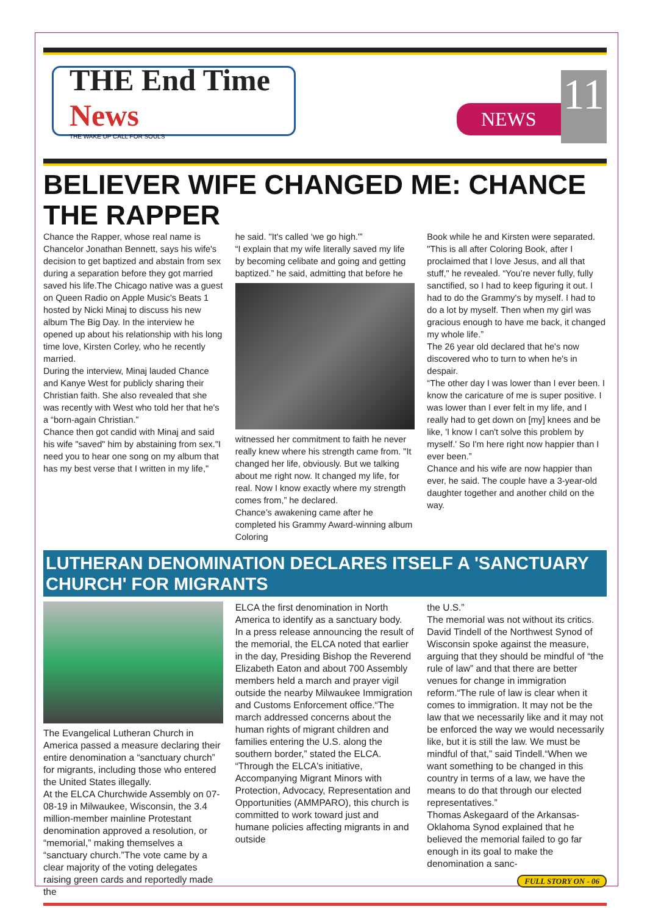THE End Time News
THE WAKE UP CALL FOR SOULS
NEWS
11
BELIEVER WIFE CHANGED ME: CHANCE THE RAPPER
Chance the Rapper, whose real name is Chancelor Jonathan Bennett, says his wife's decision to get baptized and abstain from sex during a separation before they got married saved his life.The Chicago native was a guest on Queen Radio on Apple Music's Beats 1 hosted by Nicki Minaj to discuss his new album The Big Day. In the interview he opened up about his relationship with his long time love, Kirsten Corley, who he recently married.
During the interview, Minaj lauded Chance and Kanye West for publicly sharing their Christian faith. She also revealed that she was recently with West who told her that he's a “born-again Christian.”
Chance then got candid with Minaj and said his wife "saved" him by abstaining from sex."I need you to hear one song on my album that has my best verse that I written in my life,"
he said. "It's called ‘we go high.'”
“I explain that my wife literally saved my life by becoming celibate and going and getting baptized.” he said, admitting that before he
witnessed her commitment to faith he never really knew where his strength came from. "It changed her life, obviously. But we talking about me right now. It changed my life, for real. Now I know exactly where my strength comes from,” he declared.
Chance’s awakening came after he completed his Grammy Award-winning album Coloring
Book while he and Kirsten were separated. "This is all after Coloring Book, after I proclaimed that I love Jesus, and all that stuff," he revealed. “You’re never fully, fully sanctified, so I had to keep figuring it out. I had to do the Grammy's by myself. I had to do a lot by myself. Then when my girl was gracious enough to have me back, it changed my whole life.”
The 26 year old declared that he's now discovered who to turn to when he's in despair.
“The other day I was lower than I ever been. I know the caricature of me is super positive. I was lower than I ever felt in my life, and I really had to get down on [my] knees and be like, 'I know I can't solve this problem by myself.' So I'm here right now happier than I ever been.”
Chance and his wife are now happier than ever, he said. The couple have a 3-year-old daughter together and another child on the way.
LUTHERAN DENOMINATION DECLARES ITSELF A 'SANCTUARY CHURCH' FOR MIGRANTS
The Evangelical Lutheran Church in America passed a measure declaring their entire denomination a “sanctuary church” for migrants, including those who entered the United States illegally.
At the ELCA Churchwide Assembly on 07-08-19 in Milwaukee, Wisconsin, the 3.4 million-member mainline Protestant denomination approved a resolution, or “memorial,” making themselves a “sanctuary church.”The vote came by a clear majority of the voting delegates raising green cards and reportedly made the
ELCA the first denomination in North America to identify as a sanctuary body.
In a press release announcing the result of the memorial, the ELCA noted that earlier in the day, Presiding Bishop the Reverend Elizabeth Eaton and about 700 Assembly members held a march and prayer vigil outside the nearby Milwaukee Immigration and Customs Enforcement office.“The march addressed concerns about the human rights of migrant children and families entering the U.S. along the southern border,” stated the ELCA.
“Through the ELCA's initiative, Accompanying Migrant Minors with Protection, Advocacy, Representation and Opportunities (AMMPARO), this church is committed to work toward just and humane policies affecting migrants in and outside
the U.S.”
The memorial was not without its critics. David Tindell of the Northwest Synod of Wisconsin spoke against the measure, arguing that they should be mindful of “the rule of law” and that there are better venues for change in immigration reform.“The rule of law is clear when it comes to immigration. It may not be the law that we necessarily like and it may not be enforced the way we would necessarily like, but it is still the law. We must be mindful of that,” said Tindell.“When we want something to be changed in this country in terms of a law, we have the means to do that through our elected representatives.”
Thomas Askegaard of the Arkansas-Oklahoma Synod explained that he believed the memorial failed to go far enough in its goal to make the denomination a sanc-
FULL STORY ON - 06